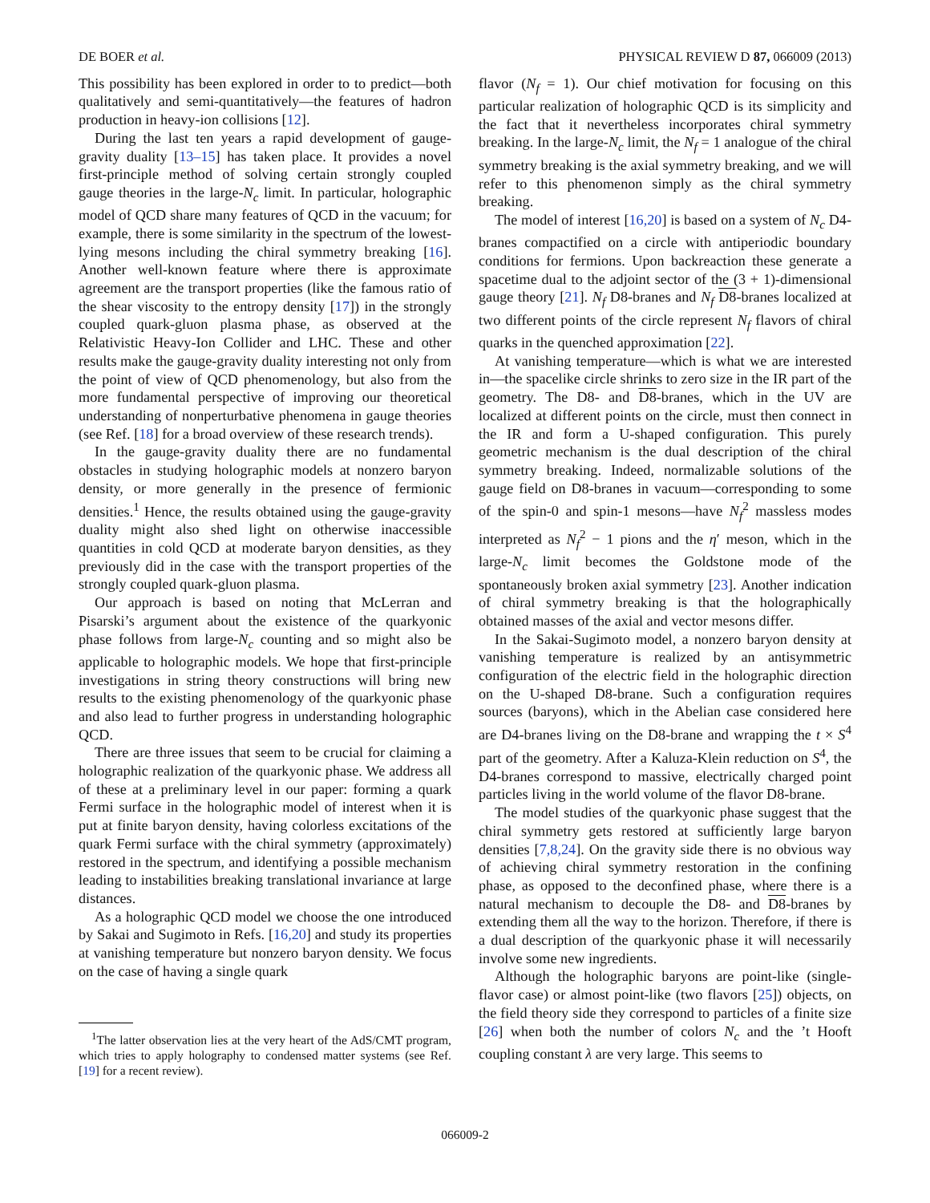DE BOER et al. PHYSICAL REVIEW D 87, 066009 (2013)
This possibility has been explored in order to to predict—both qualitatively and semi-quantitatively—the features of hadron production in heavy-ion collisions [12].
During the last ten years a rapid development of gauge-gravity duality [13–15] has taken place. It provides a novel first-principle method of solving certain strongly coupled gauge theories in the large-N<sub>c</sub> limit. In particular, holographic model of QCD share many features of QCD in the vacuum; for example, there is some similarity in the spectrum of the lowest-lying mesons including the chiral symmetry breaking [16]. Another well-known feature where there is approximate agreement are the transport properties (like the famous ratio of the shear viscosity to the entropy density [17]) in the strongly coupled quark-gluon plasma phase, as observed at the Relativistic Heavy-Ion Collider and LHC. These and other results make the gauge-gravity duality interesting not only from the point of view of QCD phenomenology, but also from the more fundamental perspective of improving our theoretical understanding of nonperturbative phenomena in gauge theories (see Ref. [18] for a broad overview of these research trends).
In the gauge-gravity duality there are no fundamental obstacles in studying holographic models at nonzero baryon density, or more generally in the presence of fermionic densities.<sup>1</sup> Hence, the results obtained using the gauge-gravity duality might also shed light on otherwise inaccessible quantities in cold QCD at moderate baryon densities, as they previously did in the case with the transport properties of the strongly coupled quark-gluon plasma.
Our approach is based on noting that McLerran and Pisarski’s argument about the existence of the quarkyonic phase follows from large-N<sub>c</sub> counting and so might also be applicable to holographic models. We hope that first-principle investigations in string theory constructions will bring new results to the existing phenomenology of the quarkyonic phase and also lead to further progress in understanding holographic QCD.
There are three issues that seem to be crucial for claiming a holographic realization of the quarkyonic phase. We address all of these at a preliminary level in our paper: forming a quark Fermi surface in the holographic model of interest when it is put at finite baryon density, having colorless excitations of the quark Fermi surface with the chiral symmetry (approximately) restored in the spectrum, and identifying a possible mechanism leading to instabilities breaking translational invariance at large distances.
As a holographic QCD model we choose the one introduced by Sakai and Sugimoto in Refs. [16,20] and study its properties at vanishing temperature but nonzero baryon density. We focus on the case of having a single quark
<sup>1</sup> The latter observation lies at the very heart of the AdS/CMT program, which tries to apply holography to condensed matter systems (see Ref. [19] for a recent review).
flavor (N<sub>f</sub> = 1). Our chief motivation for focusing on this particular realization of holographic QCD is its simplicity and the fact that it nevertheless incorporates chiral symmetry breaking. In the large-N<sub>c</sub> limit, the N<sub>f</sub> = 1 analogue of the chiral symmetry breaking is the axial symmetry breaking, and we will refer to this phenomenon simply as the chiral symmetry breaking.
The model of interest [16,20] is based on a system of N<sub>c</sub> D4-branes compactified on a circle with antiperiodic boundary conditions for fermions. Upon backreaction these generate a spacetime dual to the adjoint sector of the (3 + 1)-dimensional gauge theory [21]. N<sub>f</sub> D8-branes and N<sub>f</sub> D8-branes localized at two different points of the circle represent N<sub>f</sub> flavors of chiral quarks in the quenched approximation [22].
At vanishing temperature—which is what we are interested in—the spacelike circle shrinks to zero size in the IR part of the geometry. The D8- and D8-branes, which in the UV are localized at different points on the circle, must then connect in the IR and form a U-shaped configuration. This purely geometric mechanism is the dual description of the chiral symmetry breaking. Indeed, normalizable solutions of the gauge field on D8-branes in vacuum—corresponding to some of the spin-0 and spin-1 mesons—have N<sub>f</sub><sup>2</sup> massless modes interpreted as N<sub>f</sub><sup>2</sup> − 1 pions and the η′ meson, which in the large-N<sub>c</sub> limit becomes the Goldstone mode of the spontaneously broken axial symmetry [23]. Another indication of chiral symmetry breaking is that the holographically obtained masses of the axial and vector mesons differ.
In the Sakai-Sugimoto model, a nonzero baryon density at vanishing temperature is realized by an antisymmetric configuration of the electric field in the holographic direction on the U-shaped D8-brane. Such a configuration requires sources (baryons), which in the Abelian case considered here are D4-branes living on the D8-brane and wrapping the t × S<sup>4</sup> part of the geometry. After a Kaluza-Klein reduction on S<sup>4</sup>, the D4-branes correspond to massive, electrically charged point particles living in the world volume of the flavor D8-brane.
The model studies of the quarkyonic phase suggest that the chiral symmetry gets restored at sufficiently large baryon densities [7,8,24]. On the gravity side there is no obvious way of achieving chiral symmetry restoration in the confining phase, as opposed to the deconfined phase, where there is a natural mechanism to decouple the D8- and D8-branes by extending them all the way to the horizon. Therefore, if there is a dual description of the quarkyonic phase it will necessarily involve some new ingredients.
Although the holographic baryons are point-like (single-flavor case) or almost point-like (two flavors [25]) objects, on the field theory side they correspond to particles of a finite size [26] when both the number of colors N<sub>c</sub> and the ’t Hooft coupling constant λ are very large. This seems to
066009-2